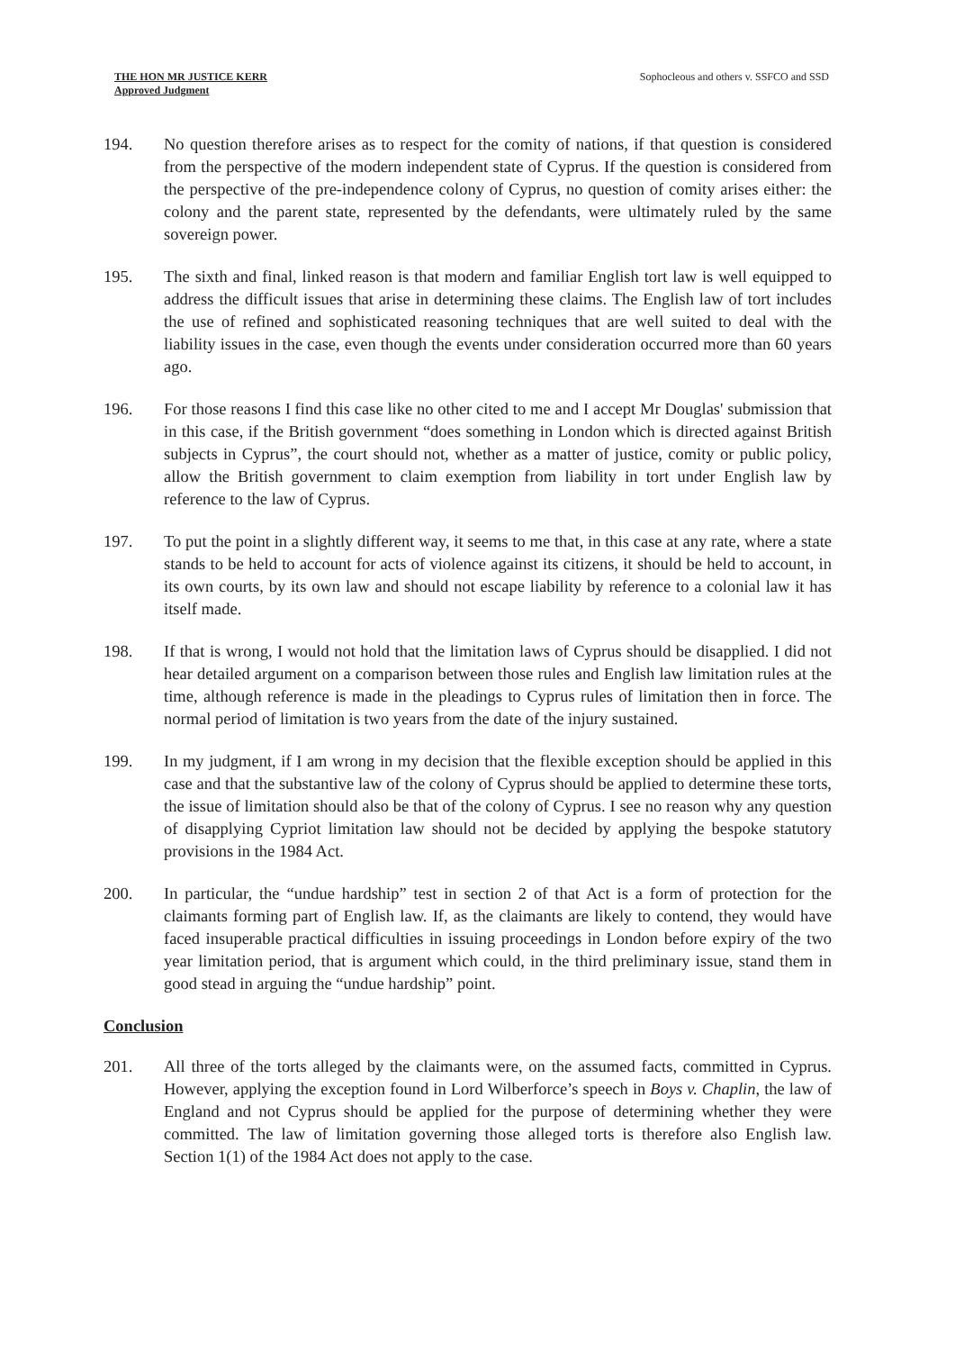THE HON MR JUSTICE KERR
Approved Judgment
Sophocleous and others v. SSFCO and SSD
194. No question therefore arises as to respect for the comity of nations, if that question is considered from the perspective of the modern independent state of Cyprus. If the question is considered from the perspective of the pre-independence colony of Cyprus, no question of comity arises either: the colony and the parent state, represented by the defendants, were ultimately ruled by the same sovereign power.
195. The sixth and final, linked reason is that modern and familiar English tort law is well equipped to address the difficult issues that arise in determining these claims. The English law of tort includes the use of refined and sophisticated reasoning techniques that are well suited to deal with the liability issues in the case, even though the events under consideration occurred more than 60 years ago.
196. For those reasons I find this case like no other cited to me and I accept Mr Douglas' submission that in this case, if the British government “does something in London which is directed against British subjects in Cyprus”, the court should not, whether as a matter of justice, comity or public policy, allow the British government to claim exemption from liability in tort under English law by reference to the law of Cyprus.
197. To put the point in a slightly different way, it seems to me that, in this case at any rate, where a state stands to be held to account for acts of violence against its citizens, it should be held to account, in its own courts, by its own law and should not escape liability by reference to a colonial law it has itself made.
198. If that is wrong, I would not hold that the limitation laws of Cyprus should be disapplied. I did not hear detailed argument on a comparison between those rules and English law limitation rules at the time, although reference is made in the pleadings to Cyprus rules of limitation then in force. The normal period of limitation is two years from the date of the injury sustained.
199. In my judgment, if I am wrong in my decision that the flexible exception should be applied in this case and that the substantive law of the colony of Cyprus should be applied to determine these torts, the issue of limitation should also be that of the colony of Cyprus. I see no reason why any question of disapplying Cypriot limitation law should not be decided by applying the bespoke statutory provisions in the 1984 Act.
200. In particular, the “undue hardship” test in section 2 of that Act is a form of protection for the claimants forming part of English law. If, as the claimants are likely to contend, they would have faced insuperable practical difficulties in issuing proceedings in London before expiry of the two year limitation period, that is argument which could, in the third preliminary issue, stand them in good stead in arguing the “undue hardship” point.
Conclusion
201. All three of the torts alleged by the claimants were, on the assumed facts, committed in Cyprus. However, applying the exception found in Lord Wilberforce’s speech in Boys v. Chaplin, the law of England and not Cyprus should be applied for the purpose of determining whether they were committed. The law of limitation governing those alleged torts is therefore also English law. Section 1(1) of the 1984 Act does not apply to the case.